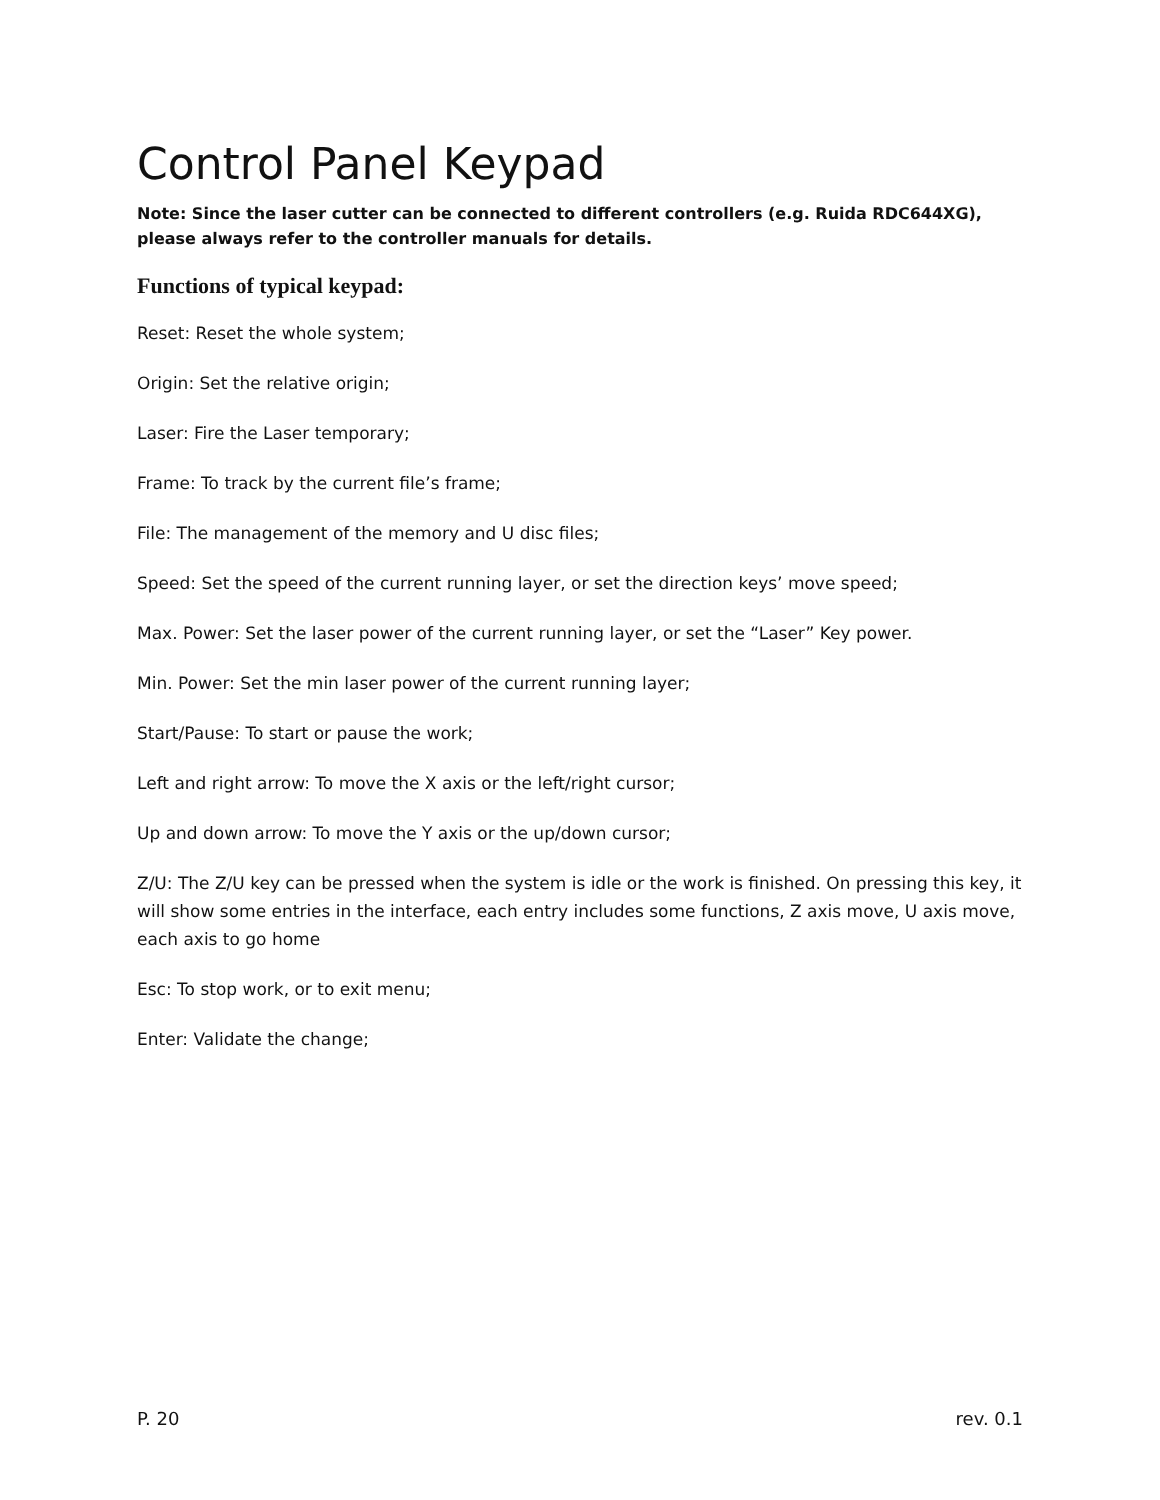Control Panel Keypad
Note: Since the laser cutter can be connected to different controllers (e.g. Ruida RDC644XG), please always refer to the controller manuals for details.
Functions of typical keypad:
Reset: Reset the whole system;
Origin: Set the relative origin;
Laser: Fire the Laser temporary;
Frame: To track by the current file’s frame;
File: The management of the memory and U disc files;
Speed: Set the speed of the current running layer, or set the direction keys’ move speed;
Max. Power: Set the laser power of the current running layer, or set the “Laser” Key power.
Min. Power: Set the min laser power of the current running layer;
Start/Pause: To start or pause the work;
Left and right arrow: To move the X axis or the left/right cursor;
Up and down arrow: To move the Y axis or the up/down cursor;
Z/U: The Z/U key can be pressed when the system is idle or the work is finished. On pressing this key, it will show some entries in the interface, each entry includes some functions, Z axis move, U axis move, each axis to go home
Esc: To stop work, or to exit menu;
Enter: Validate the change;
P. 20 rev. 0.1